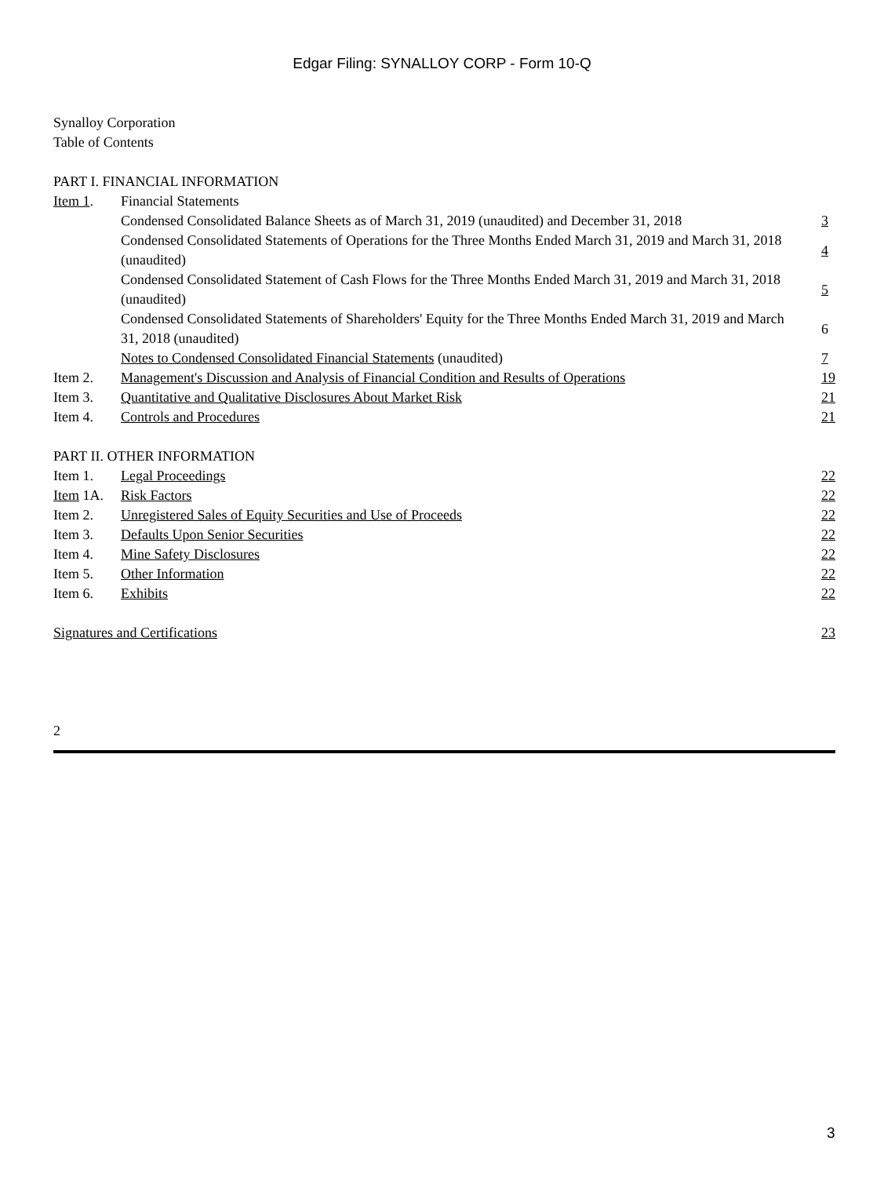Edgar Filing: SYNALLOY CORP - Form 10-Q
Synalloy Corporation
Table of Contents
PART I. FINANCIAL INFORMATION
| Item 1 . | Financial Statements | |
| | Condensed Consolidated Balance Sheets as of March 31, 2019 (unaudited) and December 31, 2018 | 3 |
| | Condensed Consolidated Statements of Operations for the Three Months Ended March 31, 2019 and March 31, 2018 (unaudited) | 4 |
| | Condensed Consolidated Statement of Cash Flows for the Three Months Ended March 31, 2019 and March 31, 2018 (unaudited) | 5 |
| | Condensed Consolidated Statements of Shareholders' Equity for the Three Months Ended March 31, 2019 and March 31, 2018 (unaudited) | 6 |
| | Notes to Condensed Consolidated Financial Statements (unaudited) | 7 |
| Item 2. | Management's Discussion and Analysis of Financial Condition and Results of Operations | 19 |
| Item 3. | Quantitative and Qualitative Disclosures About Market Risk | 21 |
| Item 4. | Controls and Procedures | 21 |
PART II. OTHER INFORMATION
| Item 1. | Legal Proceedings | 22 |
| Item 1A. | Risk Factors | 22 |
| Item 2. | Unregistered Sales of Equity Securities and Use of Proceeds | 22 |
| Item 3. | Defaults Upon Senior Securities | 22 |
| Item 4. | Mine Safety Disclosures | 22 |
| Item 5. | Other Information | 22 |
| Item 6. | Exhibits | 22 |
| Signatures and Certifications | 23 |
2
3